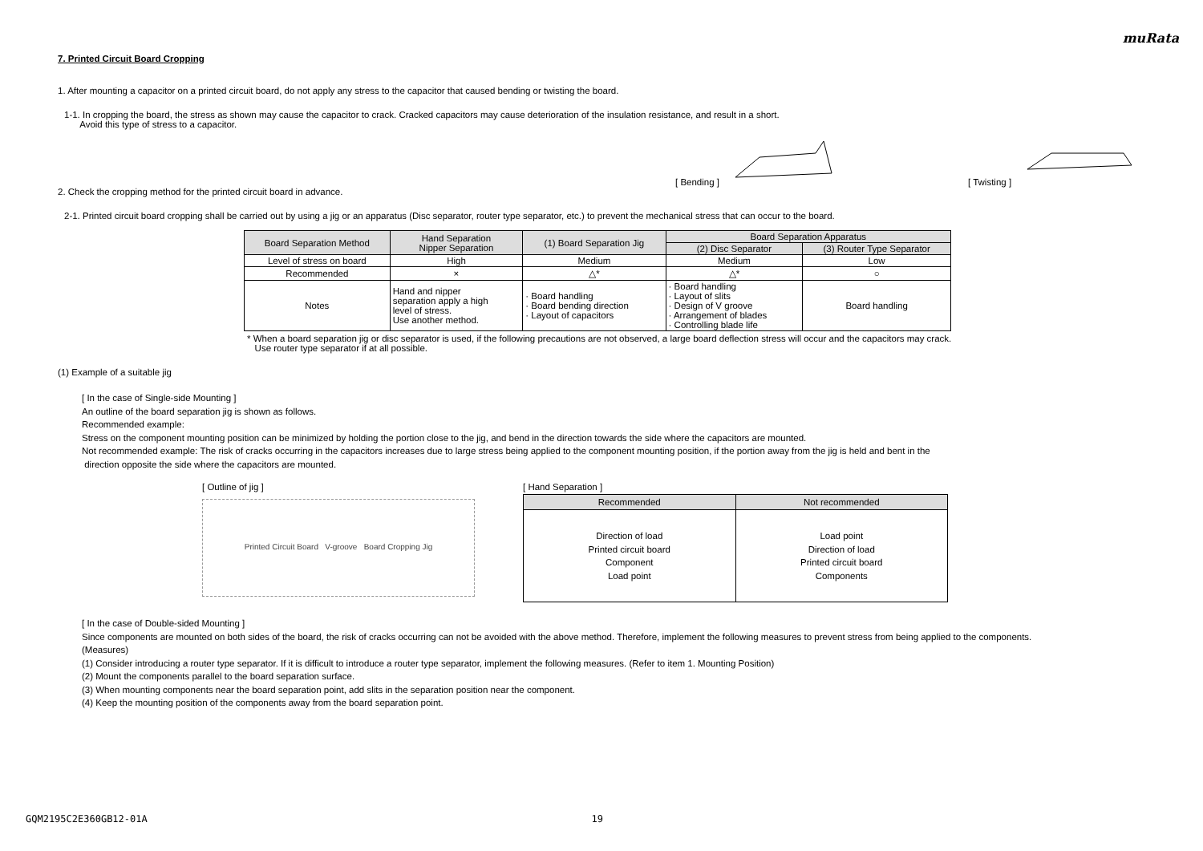muRata
7. Printed Circuit Board Cropping
1. After mounting a capacitor on a printed circuit board, do not apply any stress to the capacitor that caused bending or twisting the board.
1-1. In cropping the board, the stress as shown may cause the capacitor to crack. Cracked capacitors may cause deterioration of the insulation resistance, and result in a short.
Avoid this type of stress to a capacitor.
[ Bending ] [ Twisting ]
2. Check the cropping method for the printed circuit board in advance.
2-1. Printed circuit board cropping shall be carried out by using a jig or an apparatus (Disc separator, router type separator, etc.) to prevent the mechanical stress that can occur to the board.
| Board Separation Method | Hand Separation Nipper Separation | (1) Board Separation Jig | Board Separation Apparatus | |
| --- | --- | --- | --- | --- |
| | | | (2) Disc Separator | (3) Router Type Separator |
| Level of stress on board | High | Medium | Medium | Low |
| Recommended | × | △* | △* | ○ |
| Notes | Hand and nipper separation apply a high level of stress. Use another method. | · Board handling · Board bending direction · Layout of capacitors | · Board handling · Layout of slits · Design of V groove · Arrangement of blades · Controlling blade life | Board handling |
* When a board separation jig or disc separator is used, if the following precautions are not observed, a large board deflection stress will occur and the capacitors may crack.
Use router type separator if at all possible.
(1) Example of a suitable jig
[ In the case of Single-side Mounting ]
An outline of the board separation jig is shown as follows.
Recommended example:
Stress on the component mounting position can be minimized by holding the portion close to the jig, and bend in the direction towards the side where the capacitors are mounted.
Not recommended example: The risk of cracks occurring in the capacitors increases due to large stress being applied to the component mounting position, if the portion away from the jig is held and bent in the
direction opposite the side where the capacitors are mounted.
[ Outline of jig ]
Printed Circuit Board V-groove Board Cropping Jig
[ Hand Separation ]
| Recommended | Not recommended |
| --- | --- |
| Direction of load Printed circuit board Component Load point | Load point Direction of load Printed circuit board Components |
[ In the case of Double-sided Mounting ]
Since components are mounted on both sides of the board, the risk of cracks occurring can not be avoided with the above method. Therefore, implement the following measures to prevent stress from being applied to the components.
(Measures)
(1) Consider introducing a router type separator. If it is difficult to introduce a router type separator, implement the following measures. (Refer to item 1. Mounting Position)
(2) Mount the components parallel to the board separation surface.
(3) When mounting components near the board separation point, add slits in the separation position near the component.
(4) Keep the mounting position of the components away from the board separation point.
GQM2195C2E360GB12-01A 19